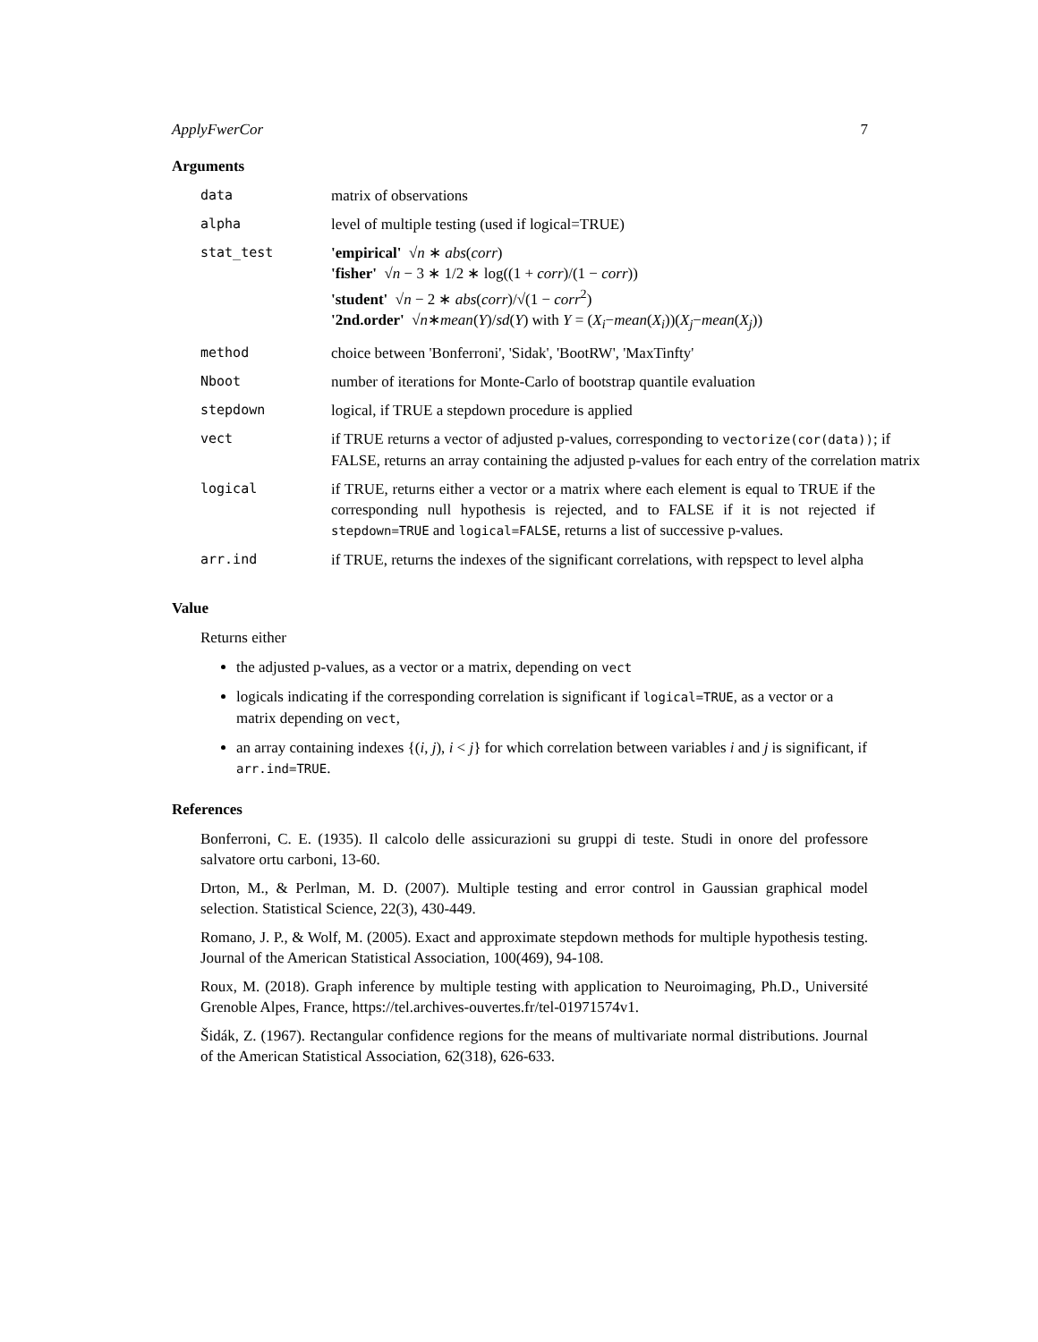ApplyFwerCor 7
Arguments
| data | matrix of observations |
| alpha | level of multiple testing (used if logical=TRUE) |
| stat_test | 'empirical' √ n ∗ abs ( corr ) 'fisher' √ n − 3 ∗ 1/2 ∗ log((1 + corr )/(1 − corr )) 'student' √ n − 2 ∗ abs ( corr )/√(1 − corr<sup>2</sup>) '2nd.order' √ n ∗ mean ( Y )/ sd ( Y ) with Y = ( X<sub>i</sub> − mean ( X<sub>i</sub> ))( X<sub>j</sub> − mean ( X<sub>j</sub> )) |
| method | choice between 'Bonferroni', 'Sidak', 'BootRW', 'MaxTinfty' |
| Nboot | number of iterations for Monte-Carlo of bootstrap quantile evaluation |
| stepdown | logical, if TRUE a stepdown procedure is applied |
| vect | if TRUE returns a vector of adjusted p-values, corresponding to vectorize(cor(data)) ; if FALSE, returns an array containing the adjusted p-values for each entry of the correlation matrix |
| logical | if TRUE, returns either a vector or a matrix where each element is equal to TRUE if the corresponding null hypothesis is rejected, and to FALSE if it is not rejected if stepdown=TRUE and logical=FALSE , returns a list of successive p-values. |
| arr.ind | if TRUE, returns the indexes of the significant correlations, with repspect to level alpha |
Value
Returns either
the adjusted p-values, as a vector or a matrix, depending on vect
logicals indicating if the corresponding correlation is significant if logical=TRUE, as a vector or a matrix depending on vect,
an array containing indexes {(i, j), i < j} for which correlation between variables i and j is significant, if arr.ind=TRUE.
References
Bonferroni, C. E. (1935). Il calcolo delle assicurazioni su gruppi di teste. Studi in onore del professore salvatore ortu carboni, 13-60.
Drton, M., & Perlman, M. D. (2007). Multiple testing and error control in Gaussian graphical model selection. Statistical Science, 22(3), 430-449.
Romano, J. P., & Wolf, M. (2005). Exact and approximate stepdown methods for multiple hypothesis testing. Journal of the American Statistical Association, 100(469), 94-108.
Roux, M. (2018). Graph inference by multiple testing with application to Neuroimaging, Ph.D., Université Grenoble Alpes, France, https://tel.archives-ouvertes.fr/tel-01971574v1.
Šidák, Z. (1967). Rectangular confidence regions for the means of multivariate normal distributions. Journal of the American Statistical Association, 62(318), 626-633.